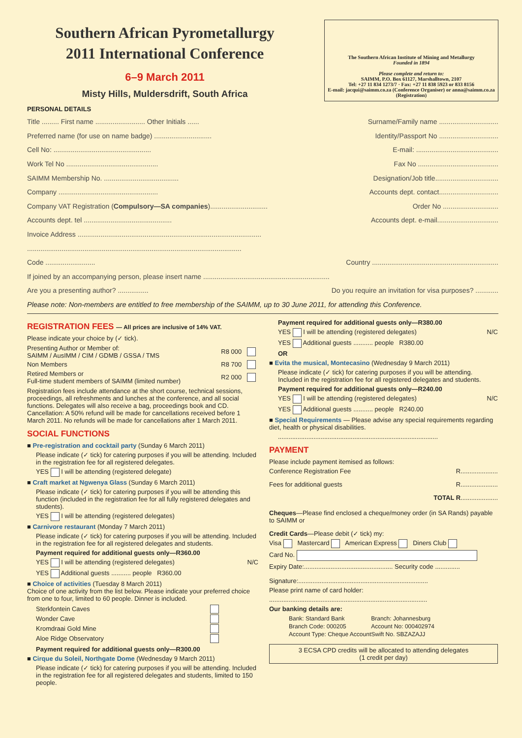Southern African Pyrometallurgy
2011 International Conference
6–9 March 2011
Misty Hills, Muldersdrift, South Africa
The Southern African Institute of Mining and Metallurgy
Founded in 1894
Please complete and return to:
SAIMM, P.O. Box 61127, Marshalltown, 2107
Tel: +27 11 834 1273/7 · Fax: +27 11 838 5923 or 833 8156
E-mail: jacqui@saimm.co.za (Conference Organiser) or anna@saimm.co.za (Registration)
PERSONAL DETAILS
Title ......... First name .......................... Other Initials ...... Surname/Family name ...............................
Preferred name (for use on name badge) .............................. Identity/Passport No ...............................
Cell No: ................................................... E-mail: ...........................................
Work Tel No ................................................ Fax No ..........................................
SAIMM Membership No. ....................................... Designation/Job title.................................
Company .................................................... Accounts dept. contact...............................
Company VAT Registration (Compulsory—SA companies).............................. Order No .............................
Accounts dept. tel .............................................. Accounts dept. e-mail................................
Invoice Address ................................................................................................
................................................................................................................
Code .......................... Country ..................................................................
If joined by an accompanying person, please insert name ..................................................................
Are you a presenting author? ................ Do you require an invitation for visa purposes? ............
Please note: Non-members are entitled to free membership of the SAIMM, up to 30 June 2011, for attending this Conference.
REGISTRATION FEES — All prices are inclusive of 14% VAT.
Please indicate your choice by (✓ tick).
| Presenting Author or Member of: SAIMM / AusIMM / CIM / GDMB / GSSA / TMS | R8 000 | |
| Non Members | R8 700 | |
| Retired Members or Full-time student members of SAIMM (limited number) | R2 000 | |
Registration fees include attendance at the short course, technical sessions, proceedings, all refreshments and lunches at the conference, and all social functions. Delegates will also receive a bag, proceedings book and CD. Cancellation: A 50% refund will be made for cancellations received before 1 March 2011. No refunds will be made for cancellations after 1 March 2011.
SOCIAL FUNCTIONS
■ Pre-registration and cocktail party (Sunday 6 March 2011)
Please indicate (✓ tick) for catering purposes if you will be attending. Included in the registration fee for all registered delegates.
YES I will be attending (registered delegate)
■ Craft market at Ngwenya Glass (Sunday 6 March 2011)
Please indicate (✓ tick) for catering purposes if you will be attending this function (included in the registration fee for all fully registered delegates and students).
YES I will be attending (registered delegates)
■ Carnivore restaurant (Monday 7 March 2011)
Please indicate (✓ tick) for catering purposes if you will be attending. Included in the registration fee for all registered delegates and students.
Payment required for additional guests only—R360.00
YES I will be attending (registered delegates) N/C
YES Additional guests ........... people R360.00
■ Choice of activities (Tuesday 8 March 2011)
Choice of one activity from the list below. Please indicate your preferred choice from one to four, limited to 60 people. Dinner is included.
| Sterkfontein Caves | |
| Wonder Cave | |
| Kromdraai Gold Mine | |
| Aloe Ridge Observatory | |
Payment required for additional guests only—R300.00
■ Cirque du Soleil, Northgate Dome (Wednesday 9 March 2011)
Please indicate (✓ tick) for catering purposes if you will be attending. Included in the registration fee for all registered delegates and students, limited to 150 people.
Payment required for additional guests only—R380.00
YES I will be attending (registered delegates) N/C
YES Additional guests ........... people R380.00
OR
■ Evita the musical, Montecasino (Wednesday 9 March 2011)
Please indicate (✓ tick) for catering purposes if you will be attending. Included in the registration fee for all registered delegates and students.
Payment required for additional guests only—R240.00
YES I will be attending (registered delegates) N/C
YES Additional guests ........... people R240.00
■ Special Requirements — Please advise any special requirements regarding diet, health or physical disabilities.
..........................................................................................
PAYMENT
Please include payment itemised as follows:
Conference Registration Fee R.....................
Fees for additional guests R.....................
TOTAL R.....................
Cheques—Please find enclosed a cheque/money order (in SA Rands) payable to SAIMM or
Credit Cards—Please debit (✓ tick) my:
Visa Mastercard American Express Diners Club
Card No.
Expiry Date:.................................................. Security code ..............
Signature:.........................................................................
Please print name of card holder:
.........................................................................................
Our banking details are:
| Bank: Standard Bank | Branch: Johannesburg |
| Branch Code: 000205 | Account No: 000402974 |
| Account Type: Cheque Account | Swift No. SBZAZAJJ |
3 ECSA CPD credits will be allocated to attending delegates
(1 credit per day)